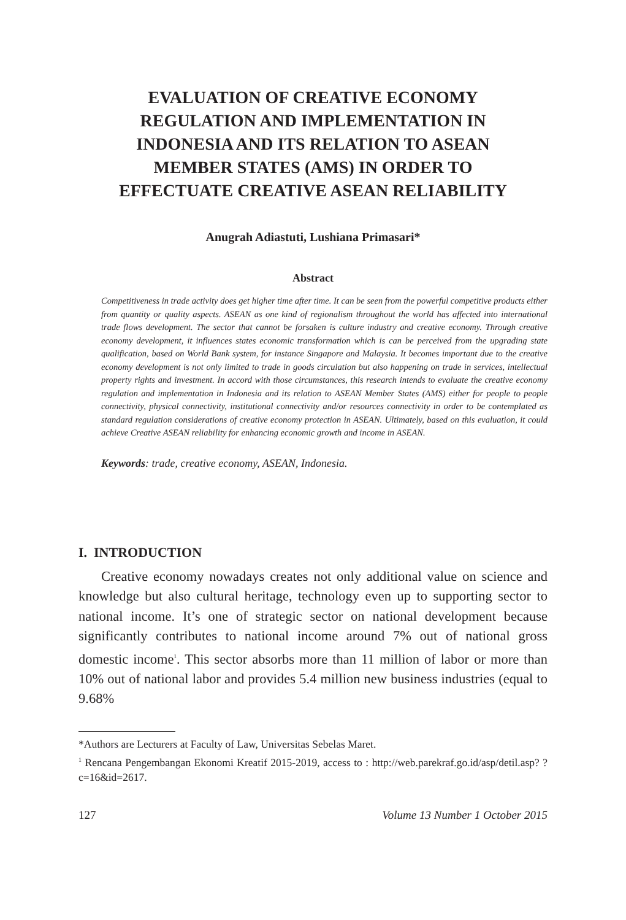EVALUATION OF CREATIVE ECONOMY
REGULATION AND IMPLEMENTATION IN
INDONESIA AND ITS RELATION TO ASEAN
MEMBER STATES (AMS) IN ORDER TO
EFFECTUATE CREATIVE ASEAN RELIABILITY
Anugrah Adiastuti, Lushiana Primasari*
Abstract
Competitiveness in trade activity does get higher time after time. It can be seen from the powerful competitive products either from quantity or quality aspects. ASEAN as one kind of regionalism throughout the world has affected into international trade flows development. The sector that cannot be forsaken is culture industry and creative economy. Through creative economy development, it influences states economic transformation which is can be perceived from the upgrading state qualification, based on World Bank system, for instance Singapore and Malaysia. It becomes important due to the creative economy development is not only limited to trade in goods circulation but also happening on trade in services, intellectual property rights and investment. In accord with those circumstances, this research intends to evaluate the creative economy regulation and implementation in Indonesia and its relation to ASEAN Member States (AMS) either for people to people connectivity, physical connectivity, institutional connectivity and/or resources connectivity in order to be contemplated as standard regulation considerations of creative economy protection in ASEAN. Ultimately, based on this evaluation, it could achieve Creative ASEAN reliability for enhancing economic growth and income in ASEAN.
Keywords: trade, creative economy, ASEAN, Indonesia.
I. INTRODUCTION
Creative economy nowadays creates not only additional value on science and knowledge but also cultural heritage, technology even up to supporting sector to national income. It’s one of strategic sector on national development because significantly contributes to national income around 7% out of national gross domestic income<sup>1</sup>. This sector absorbs more than 11 million of labor or more than 10% out of national labor and provides 5.4 million new business industries (equal to 9.68%
*Authors are Lecturers at Faculty of Law, Universitas Sebelas Maret.
<sup>1</sup> Rencana Pengembangan Ekonomi Kreatif 2015-2019, access to : http://web.parekraf.go.id/asp/detil.asp? ?c=16&id=2617.
127 Volume 13 Number 1 October 2015